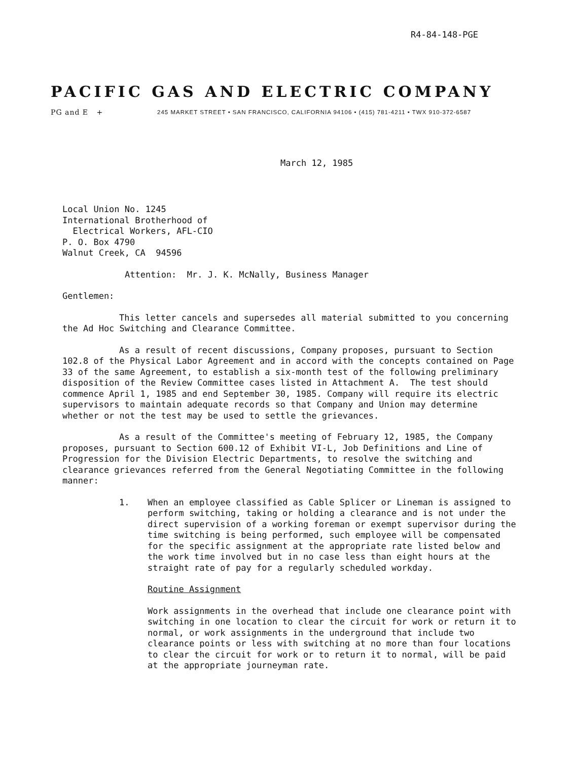R4-84-148-PGE
PACIFIC GAS AND ELECTRIC COMPANY
PG and E + 245 MARKET STREET • SAN FRANCISCO, CALIFORNIA 94106 • (415) 781-4211 • TWX 910-372-6587
March 12, 1985
Local Union No. 1245
International Brotherhood of
Electrical Workers, AFL-CIO
P. O. Box 4790
Walnut Creek, CA 94596
Attention: Mr. J. K. McNally, Business Manager
Gentlemen:
This letter cancels and supersedes all material submitted to you concerning the Ad Hoc Switching and Clearance Committee.
As a result of recent discussions, Company proposes, pursuant to Section 102.8 of the Physical Labor Agreement and in accord with the concepts contained on Page 33 of the same Agreement, to establish a six-month test of the following preliminary disposition of the Review Committee cases listed in Attachment A. The test should commence April 1, 1985 and end September 30, 1985. Company will require its electric supervisors to maintain adequate records so that Company and Union may determine whether or not the test may be used to settle the grievances.
As a result of the Committee's meeting of February 12, 1985, the Company proposes, pursuant to Section 600.12 of Exhibit VI-L, Job Definitions and Line of Progression for the Division Electric Departments, to resolve the switching and clearance grievances referred from the General Negotiating Committee in the following manner:
1. When an employee classified as Cable Splicer or Lineman is assigned to perform switching, taking or holding a clearance and is not under the direct supervision of a working foreman or exempt supervisor during the time switching is being performed, such employee will be compensated for the specific assignment at the appropriate rate listed below and the work time involved but in no case less than eight hours at the straight rate of pay for a regularly scheduled workday.
Routine Assignment
Work assignments in the overhead that include one clearance point with switching in one location to clear the circuit for work or return it to normal, or work assignments in the underground that include two clearance points or less with switching at no more than four locations to clear the circuit for work or to return it to normal, will be paid at the appropriate journeyman rate.